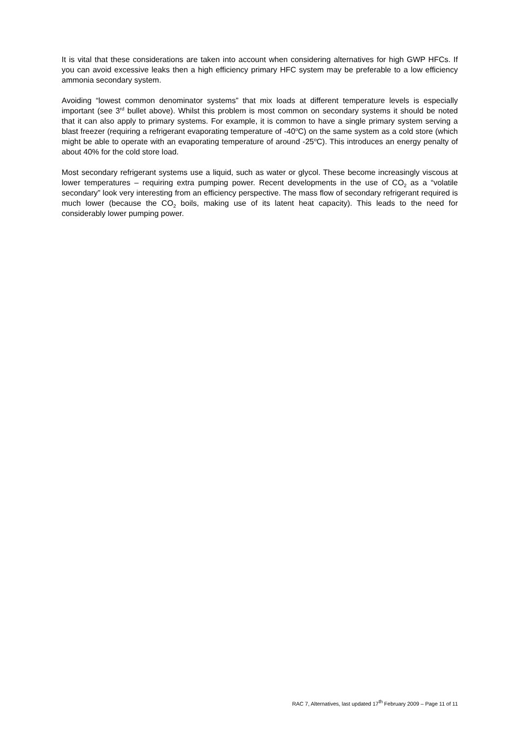It is vital that these considerations are taken into account when considering alternatives for high GWP HFCs. If you can avoid excessive leaks then a high efficiency primary HFC system may be preferable to a low efficiency ammonia secondary system.
Avoiding “lowest common denominator systems” that mix loads at different temperature levels is especially important (see 3<sup>rd</sup> bullet above). Whilst this problem is most common on secondary systems it should be noted that it can also apply to primary systems. For example, it is common to have a single primary system serving a blast freezer (requiring a refrigerant evaporating temperature of -40<sup>o</sup>C) on the same system as a cold store (which might be able to operate with an evaporating temperature of around -25<sup>o</sup>C). This introduces an energy penalty of about 40% for the cold store load.
Most secondary refrigerant systems use a liquid, such as water or glycol. These become increasingly viscous at lower temperatures – requiring extra pumping power. Recent developments in the use of CO<sub>2</sub> as a “volatile secondary” look very interesting from an efficiency perspective. The mass flow of secondary refrigerant required is much lower (because the CO<sub>2</sub> boils, making use of its latent heat capacity). This leads to the need for considerably lower pumping power.
RAC 7, Alternatives, last updated 17<sup>th</sup> February 2009 – Page 11 of 11